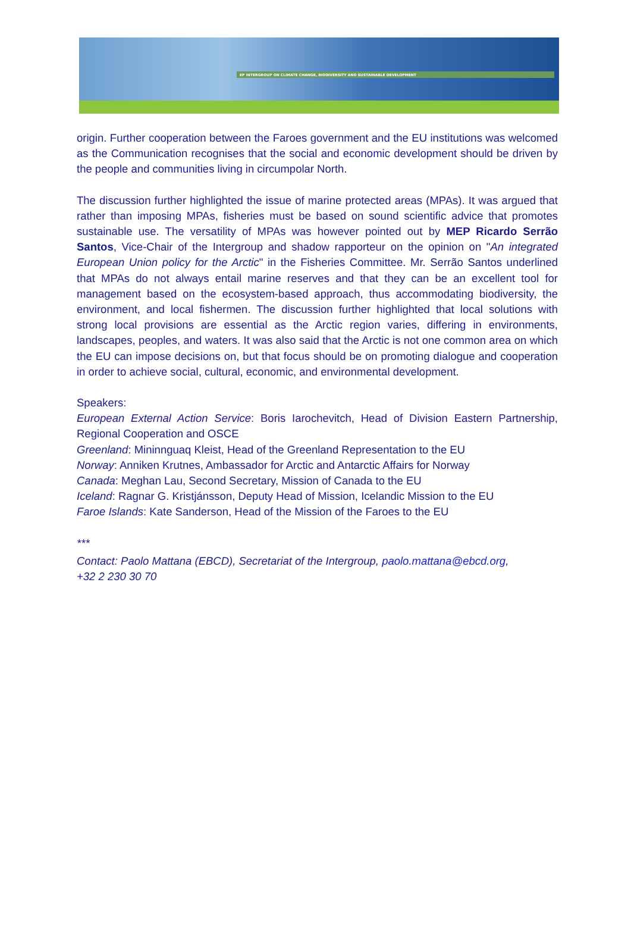EP INTERGROUP ON CLIMATE CHANGE, BIODIVERSITY AND SUSTAINABLE DEVELOPMENT
origin. Further cooperation between the Faroes government and the EU institutions was welcomed as the Communication recognises that the social and economic development should be driven by the people and communities living in circumpolar North.
The discussion further highlighted the issue of marine protected areas (MPAs). It was argued that rather than imposing MPAs, fisheries must be based on sound scientific advice that promotes sustainable use. The versatility of MPAs was however pointed out by MEP Ricardo Serrão Santos, Vice-Chair of the Intergroup and shadow rapporteur on the opinion on "An integrated European Union policy for the Arctic" in the Fisheries Committee. Mr. Serrão Santos underlined that MPAs do not always entail marine reserves and that they can be an excellent tool for management based on the ecosystem-based approach, thus accommodating biodiversity, the environment, and local fishermen. The discussion further highlighted that local solutions with strong local provisions are essential as the Arctic region varies, differing in environments, landscapes, peoples, and waters. It was also said that the Arctic is not one common area on which the EU can impose decisions on, but that focus should be on promoting dialogue and cooperation in order to achieve social, cultural, economic, and environmental development.
Speakers:
European External Action Service: Boris Iarochevitch, Head of Division Eastern Partnership, Regional Cooperation and OSCE
Greenland: Mininnguaq Kleist, Head of the Greenland Representation to the EU
Norway: Anniken Krutnes, Ambassador for Arctic and Antarctic Affairs for Norway
Canada: Meghan Lau, Second Secretary, Mission of Canada to the EU
Iceland: Ragnar G. Kristjánsson, Deputy Head of Mission, Icelandic Mission to the EU
Faroe Islands: Kate Sanderson, Head of the Mission of the Faroes to the EU
***
Contact: Paolo Mattana (EBCD), Secretariat of the Intergroup, paolo.mattana@ebcd.org,
+32 2 230 30 70